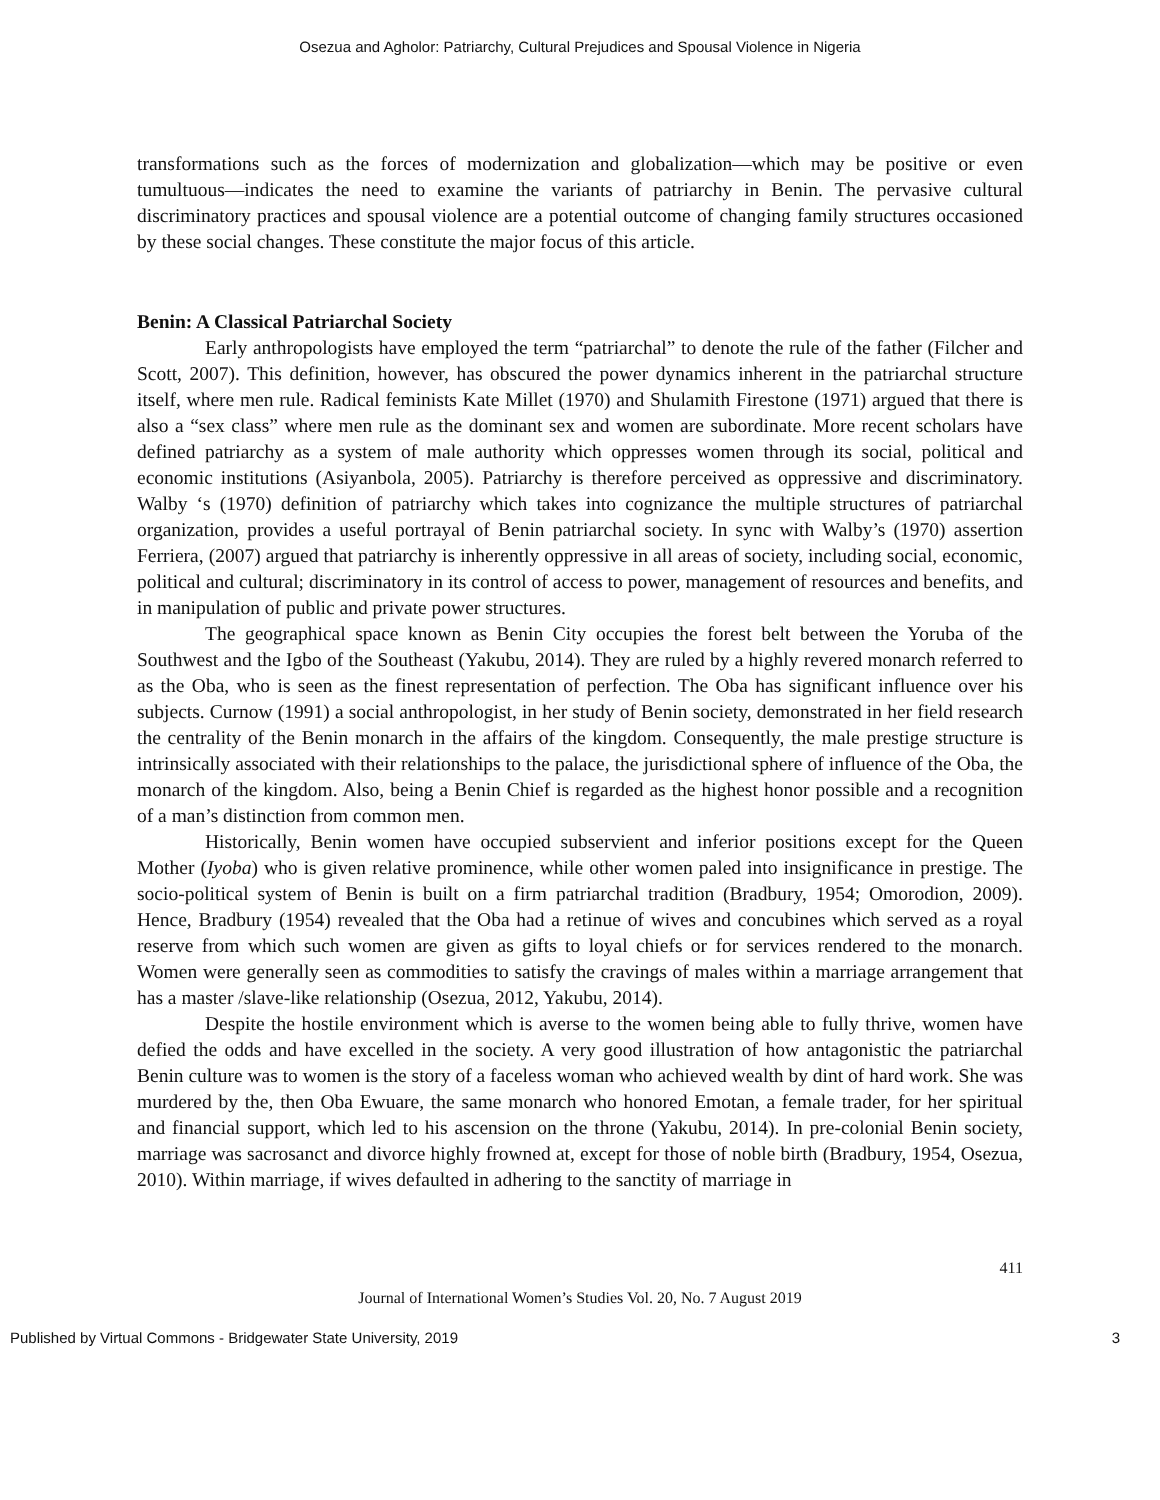Osezua and Agholor: Patriarchy, Cultural Prejudices and Spousal Violence in Nigeria
transformations such as the forces of modernization and globalization—which may be positive or even tumultuous—indicates the need to examine the variants of patriarchy in Benin. The pervasive cultural discriminatory practices and spousal violence are a potential outcome of changing family structures occasioned by these social changes. These constitute the major focus of this article.
Benin: A Classical Patriarchal Society
Early anthropologists have employed the term “patriarchal” to denote the rule of the father (Filcher and Scott, 2007). This definition, however, has obscured the power dynamics inherent in the patriarchal structure itself, where men rule. Radical feminists Kate Millet (1970) and Shulamith Firestone (1971) argued that there is also a “sex class” where men rule as the dominant sex and women are subordinate. More recent scholars have defined patriarchy as a system of male authority which oppresses women through its social, political and economic institutions (Asiyanbola, 2005). Patriarchy is therefore perceived as oppressive and discriminatory. Walby ‘s (1970) definition of patriarchy which takes into cognizance the multiple structures of patriarchal organization, provides a useful portrayal of Benin patriarchal society. In sync with Walby’s (1970) assertion Ferriera, (2007) argued that patriarchy is inherently oppressive in all areas of society, including social, economic, political and cultural; discriminatory in its control of access to power, management of resources and benefits, and in manipulation of public and private power structures.
The geographical space known as Benin City occupies the forest belt between the Yoruba of the Southwest and the Igbo of the Southeast (Yakubu, 2014). They are ruled by a highly revered monarch referred to as the Oba, who is seen as the finest representation of perfection. The Oba has significant influence over his subjects. Curnow (1991) a social anthropologist, in her study of Benin society, demonstrated in her field research the centrality of the Benin monarch in the affairs of the kingdom. Consequently, the male prestige structure is intrinsically associated with their relationships to the palace, the jurisdictional sphere of influence of the Oba, the monarch of the kingdom. Also, being a Benin Chief is regarded as the highest honor possible and a recognition of a man’s distinction from common men.
Historically, Benin women have occupied subservient and inferior positions except for the Queen Mother (Iyoba) who is given relative prominence, while other women paled into insignificance in prestige. The socio-political system of Benin is built on a firm patriarchal tradition (Bradbury, 1954; Omorodion, 2009). Hence, Bradbury (1954) revealed that the Oba had a retinue of wives and concubines which served as a royal reserve from which such women are given as gifts to loyal chiefs or for services rendered to the monarch. Women were generally seen as commodities to satisfy the cravings of males within a marriage arrangement that has a master /slave-like relationship (Osezua, 2012, Yakubu, 2014).
Despite the hostile environment which is averse to the women being able to fully thrive, women have defied the odds and have excelled in the society. A very good illustration of how antagonistic the patriarchal Benin culture was to women is the story of a faceless woman who achieved wealth by dint of hard work. She was murdered by the, then Oba Ewuare, the same monarch who honored Emotan, a female trader, for her spiritual and financial support, which led to his ascension on the throne (Yakubu, 2014). In pre-colonial Benin society, marriage was sacrosanct and divorce highly frowned at, except for those of noble birth (Bradbury, 1954, Osezua, 2010). Within marriage, if wives defaulted in adhering to the sanctity of marriage in
411
Journal of International Women’s Studies Vol. 20, No. 7 August 2019
Published by Virtual Commons - Bridgewater State University, 2019 3